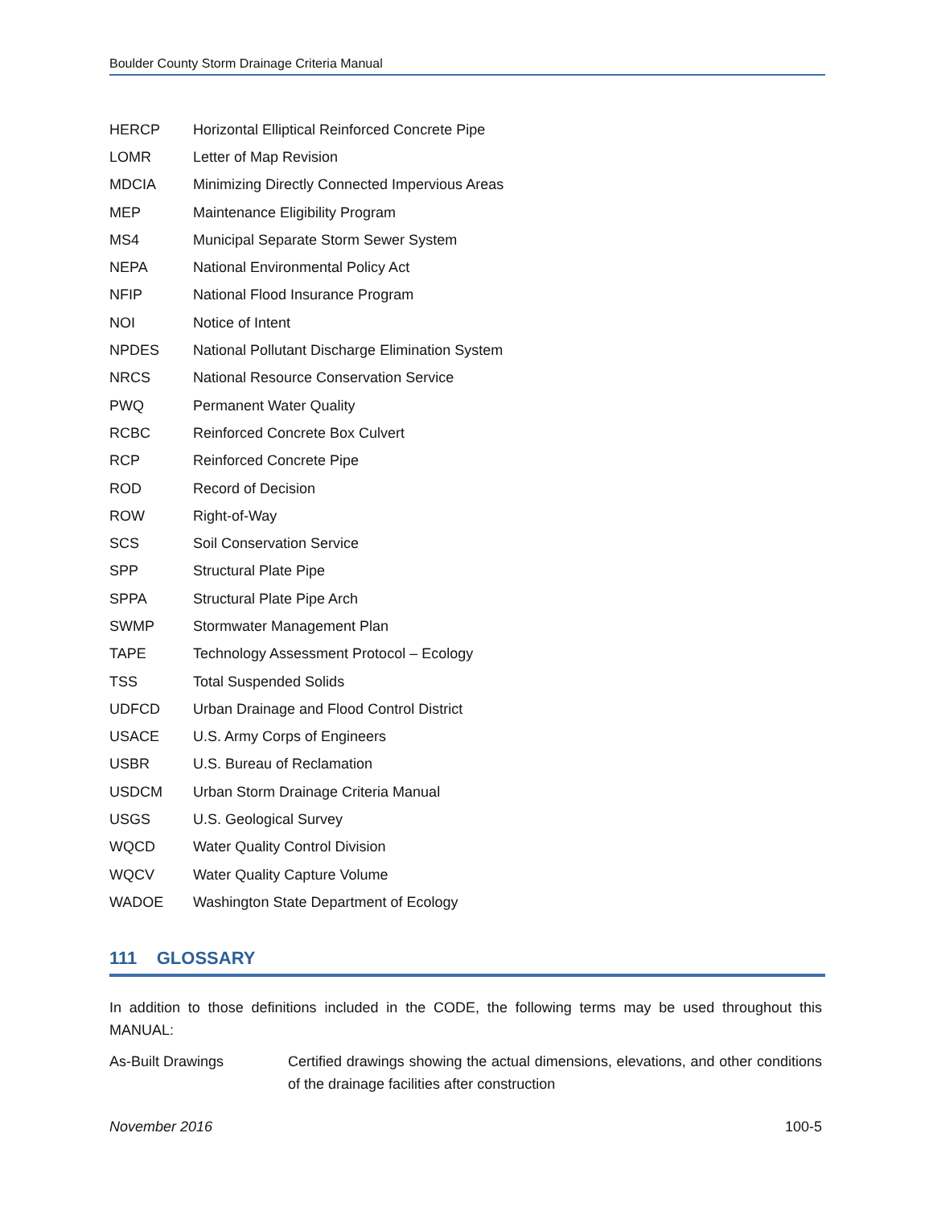Boulder County Storm Drainage Criteria Manual
HERCP Horizontal Elliptical Reinforced Concrete Pipe
LOMR Letter of Map Revision
MDCIA Minimizing Directly Connected Impervious Areas
MEP Maintenance Eligibility Program
MS4 Municipal Separate Storm Sewer System
NEPA National Environmental Policy Act
NFIP National Flood Insurance Program
NOI Notice of Intent
NPDES National Pollutant Discharge Elimination System
NRCS National Resource Conservation Service
PWQ Permanent Water Quality
RCBC Reinforced Concrete Box Culvert
RCP Reinforced Concrete Pipe
ROD Record of Decision
ROW Right-of-Way
SCS Soil Conservation Service
SPP Structural Plate Pipe
SPPA Structural Plate Pipe Arch
SWMP Stormwater Management Plan
TAPE Technology Assessment Protocol – Ecology
TSS Total Suspended Solids
UDFCD Urban Drainage and Flood Control District
USACE U.S. Army Corps of Engineers
USBR U.S. Bureau of Reclamation
USDCM Urban Storm Drainage Criteria Manual
USGS U.S. Geological Survey
WQCD Water Quality Control Division
WQCV Water Quality Capture Volume
WADOE Washington State Department of Ecology
111 GLOSSARY
In addition to those definitions included in the CODE, the following terms may be used throughout this MANUAL:
As-Built Drawings Certified drawings showing the actual dimensions, elevations, and other conditions of the drainage facilities after construction
November 2016 100-5